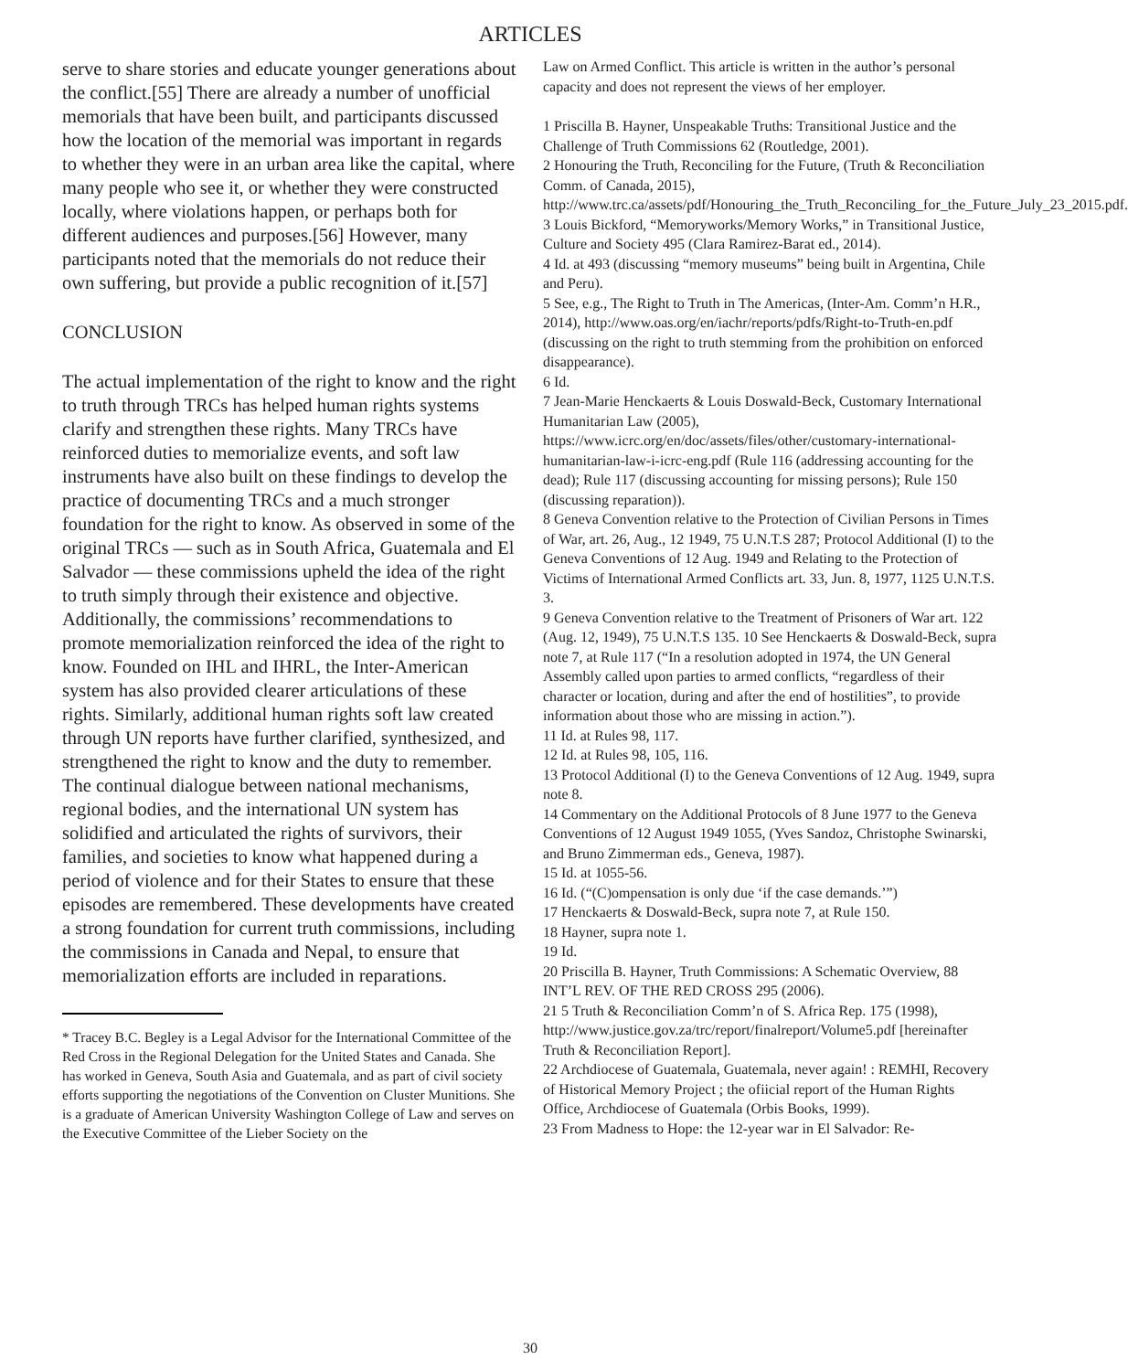ARTICLES
serve to share stories and educate younger generations about the conflict.[55] There are already a number of unofficial memorials that have been built, and participants discussed how the location of the memorial was important in regards to whether they were in an urban area like the capital, where many people who see it, or whether they were constructed locally, where violations happen, or perhaps both for different audiences and purposes.[56] However, many participants noted that the memorials do not reduce their own suffering, but provide a public recognition of it.[57]
CONCLUSION
The actual implementation of the right to know and the right to truth through TRCs has helped human rights systems clarify and strengthen these rights. Many TRCs have reinforced duties to memorialize events, and soft law instruments have also built on these findings to develop the practice of documenting TRCs and a much stronger foundation for the right to know. As observed in some of the original TRCs — such as in South Africa, Guatemala and El Salvador — these commissions upheld the idea of the right to truth simply through their existence and objective. Additionally, the commissions’ recommendations to promote memorialization reinforced the idea of the right to know. Founded on IHL and IHRL, the Inter-American system has also provided clearer articulations of these rights. Similarly, additional human rights soft law created through UN reports have further clarified, synthesized, and strengthened the right to know and the duty to remember. The continual dialogue between national mechanisms, regional bodies, and the international UN system has solidified and articulated the rights of survivors, their families, and societies to know what happened during a period of violence and for their States to ensure that these episodes are remembered. These developments have created a strong foundation for current truth commissions, including the commissions in Canada and Nepal, to ensure that memorialization efforts are included in reparations.
* Tracey B.C. Begley is a Legal Advisor for the International Committee of the Red Cross in the Regional Delegation for the United States and Canada. She has worked in Geneva, South Asia and Guatemala, and as part of civil society efforts supporting the negotiations of the Convention on Cluster Munitions. She is a graduate of American University Washington College of Law and serves on the Executive Committee of the Lieber Society on the
Law on Armed Conflict. This article is written in the author’s personal capacity and does not represent the views of her employer.
1 Priscilla B. Hayner, Unspeakable Truths: Transitional Justice and the Challenge of Truth Commissions 62 (Routledge, 2001).
2 Honouring the Truth, Reconciling for the Future, (Truth & Reconciliation Comm. of Canada, 2015), http://www.trc.ca/assets/pdf/Honouring_the_Truth_Reconciling_for_the_Future_July_23_2015.pdf.
3 Louis Bickford, “Memoryworks/Memory Works,” in Transitional Justice, Culture and Society 495 (Clara Ramirez-Barat ed., 2014).
4 Id. at 493 (discussing “memory museums” being built in Argentina, Chile and Peru).
5 See, e.g., The Right to Truth in The Americas, (Inter-Am. Comm’n H.R., 2014), http://www.oas.org/en/iachr/reports/pdfs/Right-to-Truth-en.pdf (discussing on the right to truth stemming from the prohibition on enforced disappearance).
6 Id.
7 Jean-Marie Henckaerts & Louis Doswald-Beck, Customary International Humanitarian Law (2005), https://www.icrc.org/en/doc/assets/files/other/customary-international-humanitarian-law-i-icrc-eng.pdf (Rule 116 (addressing accounting for the dead); Rule 117 (discussing accounting for missing persons); Rule 150 (discussing reparation)).
8 Geneva Convention relative to the Protection of Civilian Persons in Times of War, art. 26, Aug., 12 1949, 75 U.N.T.S 287; Protocol Additional (I) to the Geneva Conventions of 12 Aug. 1949 and Relating to the Protection of Victims of International Armed Conflicts art. 33, Jun. 8, 1977, 1125 U.N.T.S. 3.
9 Geneva Convention relative to the Treatment of Prisoners of War art. 122 (Aug. 12, 1949), 75 U.N.T.S 135. 10 See Henckaerts & Doswald-Beck, supra note 7, at Rule 117 (“In a resolution adopted in 1974, the UN General Assembly called upon parties to armed conflicts, “regardless of their character or location, during and after the end of hostilities”, to provide information about those who are missing in action.”).
11 Id. at Rules 98, 117.
12 Id. at Rules 98, 105, 116.
13 Protocol Additional (I) to the Geneva Conventions of 12 Aug. 1949, supra note 8.
14 Commentary on the Additional Protocols of 8 June 1977 to the Geneva Conventions of 12 August 1949 1055, (Yves Sandoz, Christophe Swinarski, and Bruno Zimmerman eds., Geneva, 1987).
15 Id. at 1055-56.
16 Id. (“(C)ompensation is only due ‘if the case demands.’”)
17 Henckaerts & Doswald-Beck, supra note 7, at Rule 150.
18 Hayner, supra note 1.
19 Id.
20 Priscilla B. Hayner, Truth Commissions: A Schematic Overview, 88 INT’L REV. OF THE RED CROSS 295 (2006).
21 5 Truth & Reconciliation Comm’n of S. Africa Rep. 175 (1998), http://www.justice.gov.za/trc/report/finalreport/Volume5.pdf [hereinafter Truth & Reconciliation Report].
22 Archdiocese of Guatemala, Guatemala, never again! : REMHI, Recovery of Historical Memory Project ; the ofiicial report of the Human Rights Office, Archdiocese of Guatemala (Orbis Books, 1999).
23 From Madness to Hope: the 12-year war in El Salvador: Re-
30